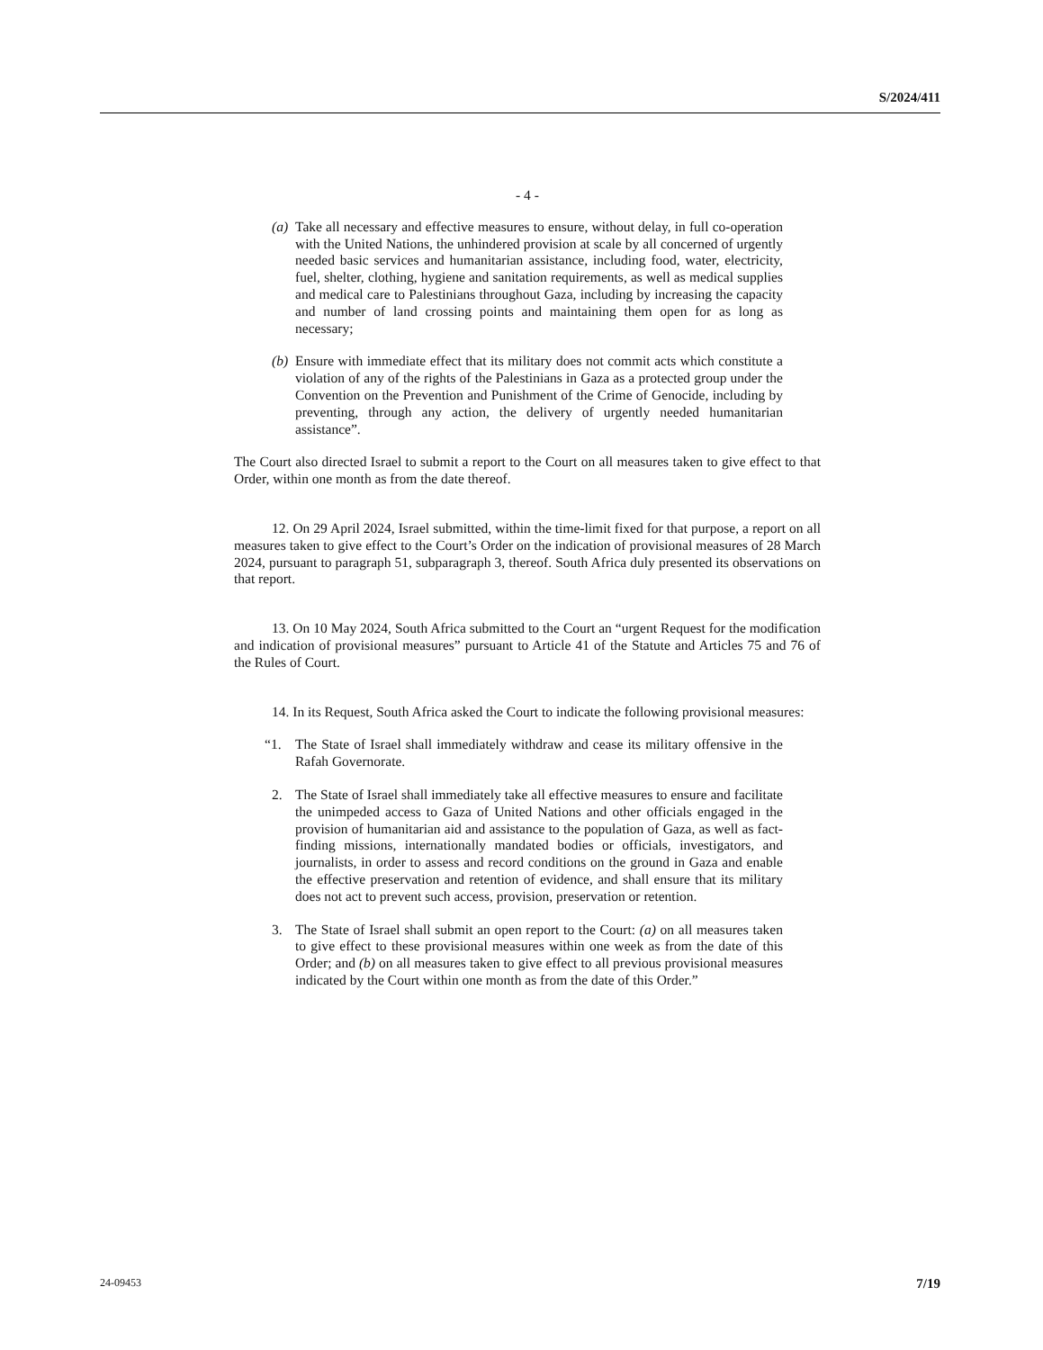S/2024/411
- 4 -
(a) Take all necessary and effective measures to ensure, without delay, in full co-operation with the United Nations, the unhindered provision at scale by all concerned of urgently needed basic services and humanitarian assistance, including food, water, electricity, fuel, shelter, clothing, hygiene and sanitation requirements, as well as medical supplies and medical care to Palestinians throughout Gaza, including by increasing the capacity and number of land crossing points and maintaining them open for as long as necessary;
(b) Ensure with immediate effect that its military does not commit acts which constitute a violation of any of the rights of the Palestinians in Gaza as a protected group under the Convention on the Prevention and Punishment of the Crime of Genocide, including by preventing, through any action, the delivery of urgently needed humanitarian assistance”.
The Court also directed Israel to submit a report to the Court on all measures taken to give effect to that Order, within one month as from the date thereof.
12. On 29 April 2024, Israel submitted, within the time-limit fixed for that purpose, a report on all measures taken to give effect to the Court’s Order on the indication of provisional measures of 28 March 2024, pursuant to paragraph 51, subparagraph 3, thereof. South Africa duly presented its observations on that report.
13. On 10 May 2024, South Africa submitted to the Court an “urgent Request for the modification and indication of provisional measures” pursuant to Article 41 of the Statute and Articles 75 and 76 of the Rules of Court.
14. In its Request, South Africa asked the Court to indicate the following provisional measures:
“1. The State of Israel shall immediately withdraw and cease its military offensive in the Rafah Governorate.
2. The State of Israel shall immediately take all effective measures to ensure and facilitate the unimpeded access to Gaza of United Nations and other officials engaged in the provision of humanitarian aid and assistance to the population of Gaza, as well as fact-finding missions, internationally mandated bodies or officials, investigators, and journalists, in order to assess and record conditions on the ground in Gaza and enable the effective preservation and retention of evidence, and shall ensure that its military does not act to prevent such access, provision, preservation or retention.
3. The State of Israel shall submit an open report to the Court: (a) on all measures taken to give effect to these provisional measures within one week as from the date of this Order; and (b) on all measures taken to give effect to all previous provisional measures indicated by the Court within one month as from the date of this Order.”
24-09453 7/19